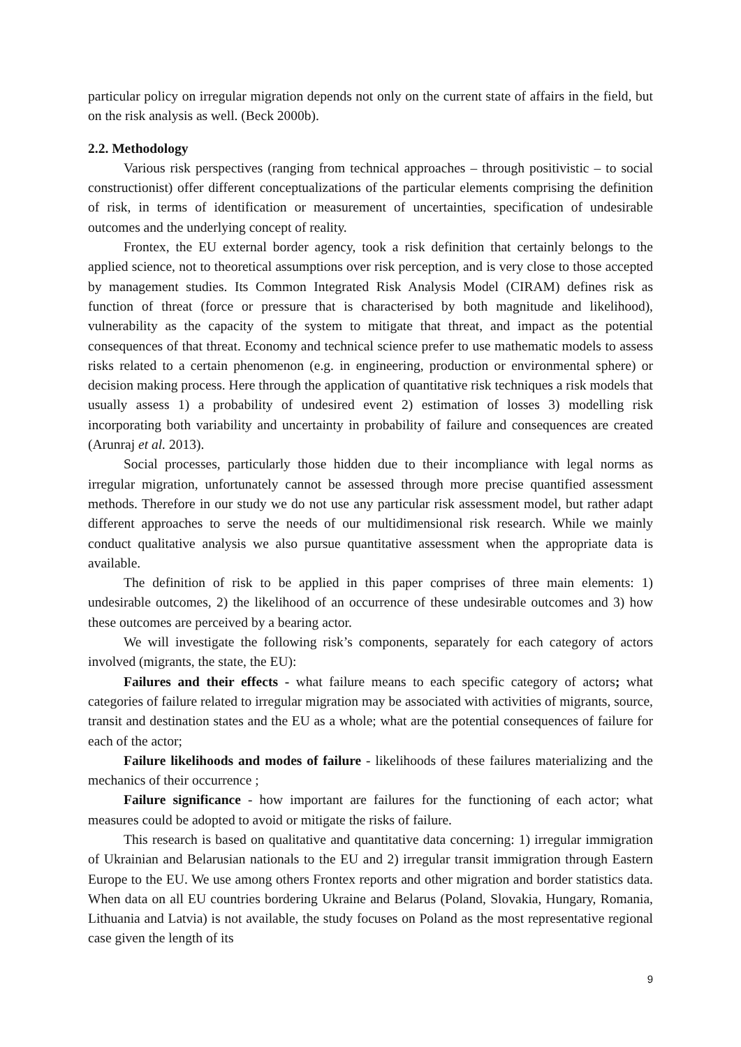particular policy on irregular migration depends not only on the current state of affairs in the field, but on the risk analysis as well. (Beck 2000b).
2.2. Methodology
Various risk perspectives (ranging from technical approaches – through positivistic – to social constructionist) offer different conceptualizations of the particular elements comprising the definition of risk, in terms of identification or measurement of uncertainties, specification of undesirable outcomes and the underlying concept of reality.
Frontex, the EU external border agency, took a risk definition that certainly belongs to the applied science, not to theoretical assumptions over risk perception, and is very close to those accepted by management studies. Its Common Integrated Risk Analysis Model (CIRAM) defines risk as function of threat (force or pressure that is characterised by both magnitude and likelihood), vulnerability as the capacity of the system to mitigate that threat, and impact as the potential consequences of that threat. Economy and technical science prefer to use mathematic models to assess risks related to a certain phenomenon (e.g. in engineering, production or environmental sphere) or decision making process. Here through the application of quantitative risk techniques a risk models that usually assess 1) a probability of undesired event 2) estimation of losses 3) modelling risk incorporating both variability and uncertainty in probability of failure and consequences are created (Arunraj et al. 2013).
Social processes, particularly those hidden due to their incompliance with legal norms as irregular migration, unfortunately cannot be assessed through more precise quantified assessment methods. Therefore in our study we do not use any particular risk assessment model, but rather adapt different approaches to serve the needs of our multidimensional risk research. While we mainly conduct qualitative analysis we also pursue quantitative assessment when the appropriate data is available.
The definition of risk to be applied in this paper comprises of three main elements: 1) undesirable outcomes, 2) the likelihood of an occurrence of these undesirable outcomes and 3) how these outcomes are perceived by a bearing actor.
We will investigate the following risk’s components, separately for each category of actors involved (migrants, the state, the EU):
Failures and their effects - what failure means to each specific category of actors; what categories of failure related to irregular migration may be associated with activities of migrants, source, transit and destination states and the EU as a whole; what are the potential consequences of failure for each of the actor;
Failure likelihoods and modes of failure - likelihoods of these failures materializing and the mechanics of their occurrence ;
Failure significance - how important are failures for the functioning of each actor; what measures could be adopted to avoid or mitigate the risks of failure.
This research is based on qualitative and quantitative data concerning: 1) irregular immigration of Ukrainian and Belarusian nationals to the EU and 2) irregular transit immigration through Eastern Europe to the EU. We use among others Frontex reports and other migration and border statistics data. When data on all EU countries bordering Ukraine and Belarus (Poland, Slovakia, Hungary, Romania, Lithuania and Latvia) is not available, the study focuses on Poland as the most representative regional case given the length of its
9